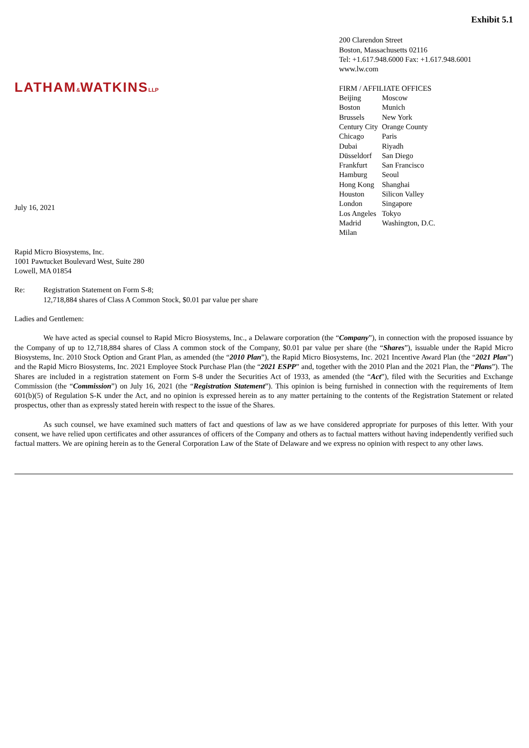Exhibit 5.1
LATHAM&WATKINSLLP
July 16, 2021
200 Clarendon Street
Boston, Massachusetts 02116
Tel: +1.617.948.6000 Fax: +1.617.948.6001
www.lw.com
FIRM / AFFILIATE OFFICES
| Beijing | Moscow |
| Boston | Munich |
| Brussels | New York |
| Century City | Orange County |
| Chicago | Paris |
| Dubai | Riyadh |
| Düsseldorf | San Diego |
| Frankfurt | San Francisco |
| Hamburg | Seoul |
| Hong Kong | Shanghai |
| Houston | Silicon Valley |
| London | Singapore |
| Los Angeles | Tokyo |
| Madrid | Washington, D.C. |
| Milan | |
Rapid Micro Biosystems, Inc.
1001 Pawtucket Boulevard West, Suite 280
Lowell, MA 01854
Re: Registration Statement on Form S-8;
12,718,884 shares of Class A Common Stock, $0.01 par value per share
Ladies and Gentlemen:
We have acted as special counsel to Rapid Micro Biosystems, Inc., a Delaware corporation (the “Company”), in connection with the proposed issuance by the Company of up to 12,718,884 shares of Class A common stock of the Company, $0.01 par value per share (the “Shares”), issuable under the Rapid Micro Biosystems, Inc. 2010 Stock Option and Grant Plan, as amended (the “2010 Plan”), the Rapid Micro Biosystems, Inc. 2021 Incentive Award Plan (the “2021 Plan”) and the Rapid Micro Biosystems, Inc. 2021 Employee Stock Purchase Plan (the “2021 ESPP” and, together with the 2010 Plan and the 2021 Plan, the “Plans”). The Shares are included in a registration statement on Form S-8 under the Securities Act of 1933, as amended (the “Act”), filed with the Securities and Exchange Commission (the “Commission”) on July 16, 2021 (the “Registration Statement”). This opinion is being furnished in connection with the requirements of Item 601(b)(5) of Regulation S-K under the Act, and no opinion is expressed herein as to any matter pertaining to the contents of the Registration Statement or related prospectus, other than as expressly stated herein with respect to the issue of the Shares.
As such counsel, we have examined such matters of fact and questions of law as we have considered appropriate for purposes of this letter. With your consent, we have relied upon certificates and other assurances of officers of the Company and others as to factual matters without having independently verified such factual matters. We are opining herein as to the General Corporation Law of the State of Delaware and we express no opinion with respect to any other laws.